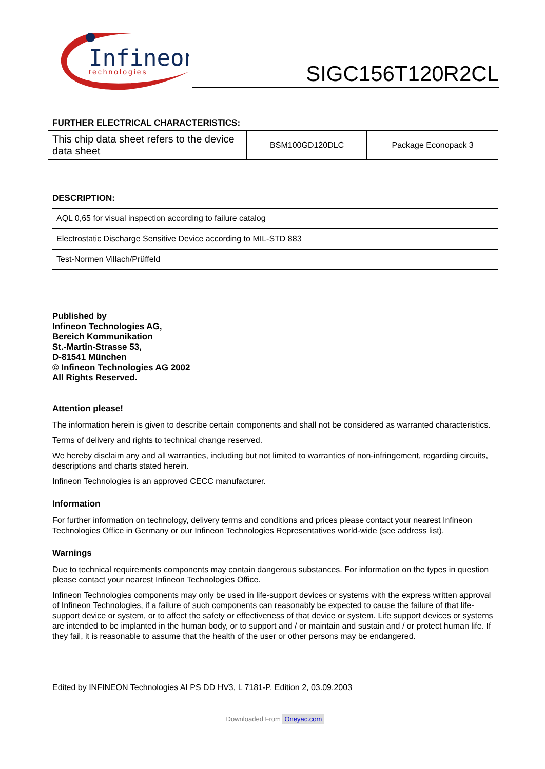Infineon
technologies
SIGC156T120R2CL
FURTHER ELECTRICAL CHARACTERISTICS:
| This chip data sheet refers to the device data sheet | BSM100GD120DLC | Package Econopack 3 |
DESCRIPTION:
| AQL 0,65 for visual inspection according to failure catalog |
| Electrostatic Discharge Sensitive Device according to MIL-STD 883 |
| Test-Normen Villach/Prüffeld |
Published by
Infineon Technologies AG,
Bereich Kommunikation
St.-Martin-Strasse 53,
D-81541 München
© Infineon Technologies AG 2002
All Rights Reserved.
Attention please!
The information herein is given to describe certain components and shall not be considered as warranted characteristics.
Terms of delivery and rights to technical change reserved.
We hereby disclaim any and all warranties, including but not limited to warranties of non-infringement, regarding circuits, descriptions and charts stated herein.
Infineon Technologies is an approved CECC manufacturer.
Information
For further information on technology, delivery terms and conditions and prices please contact your nearest Infineon Technologies Office in Germany or our Infineon Technologies Representatives world-wide (see address list).
Warnings
Due to technical requirements components may contain dangerous substances. For information on the types in question please contact your nearest Infineon Technologies Office.
Infineon Technologies components may only be used in life-support devices or systems with the express written approval of Infineon Technologies, if a failure of such components can reasonably be expected to cause the failure of that life-support device or system, or to affect the safety or effectiveness of that device or system. Life support devices or systems are intended to be implanted in the human body, or to support and / or maintain and sustain and / or protect human life. If they fail, it is reasonable to assume that the health of the user or other persons may be endangered.
Edited by INFINEON Technologies AI PS DD HV3, L 7181-P, Edition 2, 03.09.2003
Downloaded From Oneyac.com